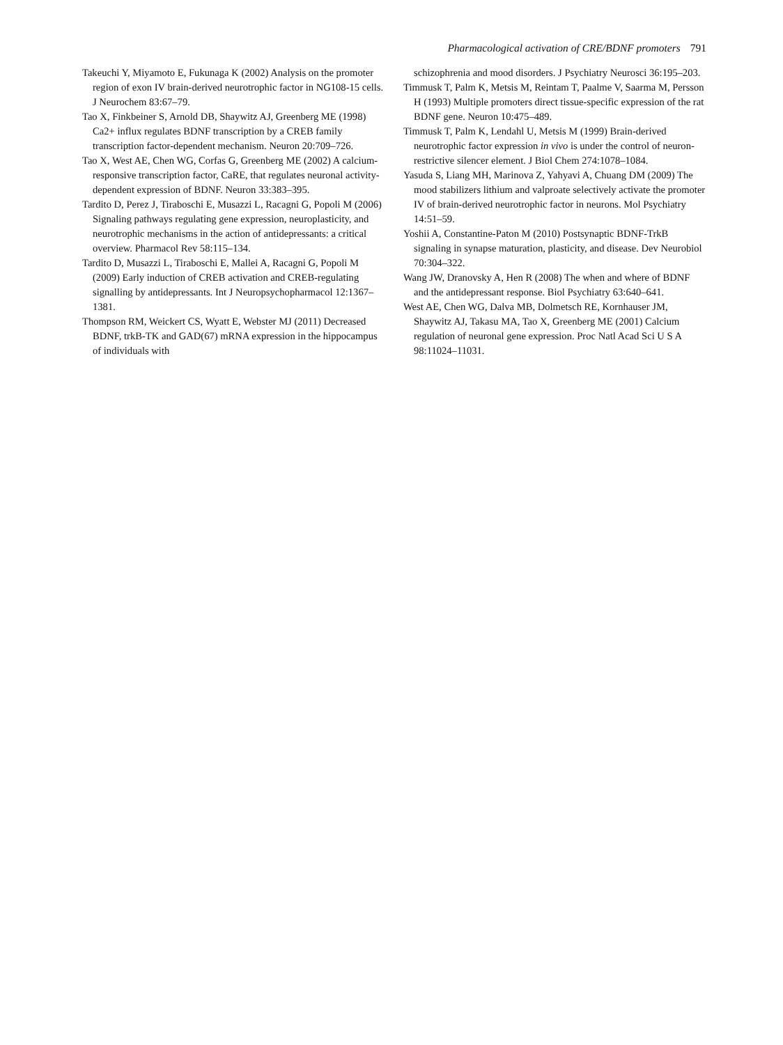Pharmacological activation of CRE/BDNF promoters 791
Takeuchi Y, Miyamoto E, Fukunaga K (2002) Analysis on the promoter region of exon IV brain-derived neurotrophic factor in NG108-15 cells. J Neurochem 83:67–79.
Tao X, Finkbeiner S, Arnold DB, Shaywitz AJ, Greenberg ME (1998) Ca2+ influx regulates BDNF transcription by a CREB family transcription factor-dependent mechanism. Neuron 20:709–726.
Tao X, West AE, Chen WG, Corfas G, Greenberg ME (2002) A calcium-responsive transcription factor, CaRE, that regulates neuronal activity-dependent expression of BDNF. Neuron 33:383–395.
Tardito D, Perez J, Tiraboschi E, Musazzi L, Racagni G, Popoli M (2006) Signaling pathways regulating gene expression, neuroplasticity, and neurotrophic mechanisms in the action of antidepressants: a critical overview. Pharmacol Rev 58:115–134.
Tardito D, Musazzi L, Tiraboschi E, Mallei A, Racagni G, Popoli M (2009) Early induction of CREB activation and CREB-regulating signalling by antidepressants. Int J Neuropsychopharmacol 12:1367–1381.
Thompson RM, Weickert CS, Wyatt E, Webster MJ (2011) Decreased BDNF, trkB-TK and GAD(67) mRNA expression in the hippocampus of individuals with
schizophrenia and mood disorders. J Psychiatry Neurosci 36:195–203.
Timmusk T, Palm K, Metsis M, Reintam T, Paalme V, Saarma M, Persson H (1993) Multiple promoters direct tissue-specific expression of the rat BDNF gene. Neuron 10:475–489.
Timmusk T, Palm K, Lendahl U, Metsis M (1999) Brain-derived neurotrophic factor expression in vivo is under the control of neuron-restrictive silencer element. J Biol Chem 274:1078–1084.
Yasuda S, Liang MH, Marinova Z, Yahyavi A, Chuang DM (2009) The mood stabilizers lithium and valproate selectively activate the promoter IV of brain-derived neurotrophic factor in neurons. Mol Psychiatry 14:51–59.
Yoshii A, Constantine-Paton M (2010) Postsynaptic BDNF-TrkB signaling in synapse maturation, plasticity, and disease. Dev Neurobiol 70:304–322.
Wang JW, Dranovsky A, Hen R (2008) The when and where of BDNF and the antidepressant response. Biol Psychiatry 63:640–641.
West AE, Chen WG, Dalva MB, Dolmetsch RE, Kornhauser JM, Shaywitz AJ, Takasu MA, Tao X, Greenberg ME (2001) Calcium regulation of neuronal gene expression. Proc Natl Acad Sci U S A 98:11024–11031.